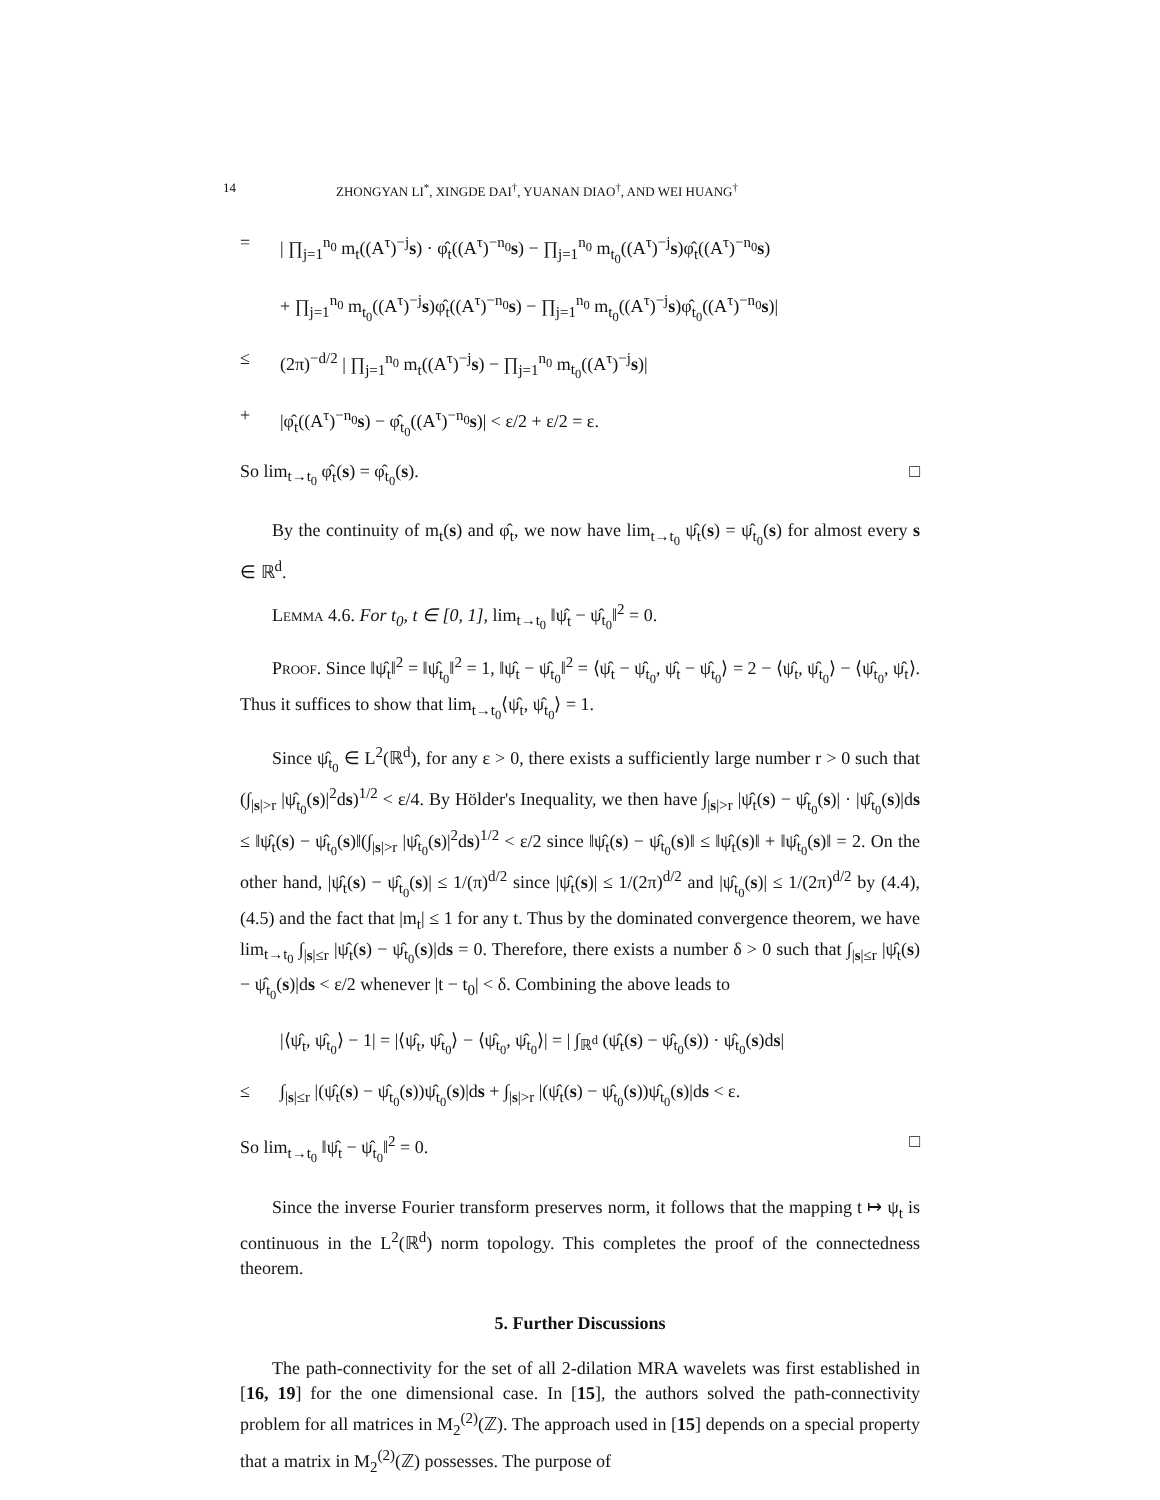14 ZHONGYAN LI<sup>*</sup>, XINGDE DAI<sup>†</sup>, YUANAN DIAO<sup>†</sup>, AND WEI HUANG<sup>†</sup>
=
| ∏<sub>j=1</sub><sup>n<sub>0</sub></sup> m<sub>t</sub>((A<sup>τ</sup>)<sup>−j</sup>s) · φ̂<sub>t</sub>((A<sup>τ</sup>)<sup>−n<sub>0</sub></sup>s) − ∏<sub>j=1</sub><sup>n<sub>0</sub></sup> m<sub>t<sub>0</sub></sub>((A<sup>τ</sup>)<sup>−j</sup>s)φ̂<sub>t</sub>((A<sup>τ</sup>)<sup>−n<sub>0</sub></sup>s)
+ ∏<sub>j=1</sub><sup>n<sub>0</sub></sup> m<sub>t<sub>0</sub></sub>((A<sup>τ</sup>)<sup>−j</sup>s)φ̂<sub>t</sub>((A<sup>τ</sup>)<sup>−n<sub>0</sub></sup>s) − ∏<sub>j=1</sub><sup>n<sub>0</sub></sup> m<sub>t<sub>0</sub></sub>((A<sup>τ</sup>)<sup>−j</sup>s)φ̂<sub>t<sub>0</sub></sub>((A<sup>τ</sup>)<sup>−n<sub>0</sub></sup>s)|
≤
(2π)<sup>−d/2</sup> | ∏<sub>j=1</sub><sup>n<sub>0</sub></sup> m<sub>t</sub>((A<sup>τ</sup>)<sup>−j</sup>s) − ∏<sub>j=1</sub><sup>n<sub>0</sub></sup> m<sub>t<sub>0</sub></sub>((A<sup>τ</sup>)<sup>−j</sup>s)|
+
|φ̂<sub>t</sub>((A<sup>τ</sup>)<sup>−n<sub>0</sub></sup>s) − φ̂<sub>t<sub>0</sub></sub>((A<sup>τ</sup>)<sup>−n<sub>0</sub></sup>s)| < ε/2 + ε/2 = ε.
So lim<sub>t→t<sub>0</sub></sub> φ̂<sub>t</sub>(s) = φ̂<sub>t<sub>0</sub></sub>(s). □
By the continuity of m<sub>t</sub>(s) and φ̂<sub>t</sub>, we now have lim<sub>t→t<sub>0</sub></sub> ψ̂<sub>t</sub>(s) = ψ̂<sub>t<sub>0</sub></sub>(s) for almost every s ∈ ℝ<sup>d</sup>.
Lemma 4.6. For t<sub>0</sub>, t ∈ [0, 1], lim<sub>t→t<sub>0</sub></sub> ‖ψ̂<sub>t</sub> − ψ̂<sub>t<sub>0</sub></sub>‖<sup>2</sup> = 0.
Proof. Since ‖ψ̂<sub>t</sub>‖<sup>2</sup> = ‖ψ̂<sub>t<sub>0</sub></sub>‖<sup>2</sup> = 1, ‖ψ̂<sub>t</sub> − ψ̂<sub>t<sub>0</sub></sub>‖<sup>2</sup> = ⟨ψ̂<sub>t</sub> − ψ̂<sub>t<sub>0</sub></sub>, ψ̂<sub>t</sub> − ψ̂<sub>t<sub>0</sub></sub>⟩ = 2 − ⟨ψ̂<sub>t</sub>, ψ̂<sub>t<sub>0</sub></sub>⟩ − ⟨ψ̂<sub>t<sub>0</sub></sub>, ψ̂<sub>t</sub>⟩. Thus it suffices to show that lim<sub>t→t<sub>0</sub></sub>⟨ψ̂<sub>t</sub>, ψ̂<sub>t<sub>0</sub></sub>⟩ = 1.
Since ψ̂<sub>t<sub>0</sub></sub> ∈ L<sup>2</sup>(ℝ<sup>d</sup>), for any ε > 0, there exists a sufficiently large number r > 0 such that (∫<sub>|s|>r</sub> |ψ̂<sub>t<sub>0</sub></sub>(s)|<sup>2</sup>ds)<sup>1/2</sup> < ε/4. By Hölder's Inequality, we then have ∫<sub>|s|>r</sub> |ψ̂<sub>t</sub>(s) − ψ̂<sub>t<sub>0</sub></sub>(s)| · |ψ̂<sub>t<sub>0</sub></sub>(s)|ds ≤ ‖ψ̂<sub>t</sub>(s) − ψ̂<sub>t<sub>0</sub></sub>(s)‖(∫<sub>|s|>r</sub> |ψ̂<sub>t<sub>0</sub></sub>(s)|<sup>2</sup>ds)<sup>1/2</sup> < ε/2 since ‖ψ̂<sub>t</sub>(s) − ψ̂<sub>t<sub>0</sub></sub>(s)‖ ≤ ‖ψ̂<sub>t</sub>(s)‖ + ‖ψ̂<sub>t<sub>0</sub></sub>(s)‖ = 2. On the other hand, |ψ̂<sub>t</sub>(s) − ψ̂<sub>t<sub>0</sub></sub>(s)| ≤ 1/(π)<sup>d/2</sup> since |ψ̂<sub>t</sub>(s)| ≤ 1/(2π)<sup>d/2</sup> and |ψ̂<sub>t<sub>0</sub></sub>(s)| ≤ 1/(2π)<sup>d/2</sup> by (4.4), (4.5) and the fact that |m<sub>t</sub>| ≤ 1 for any t. Thus by the dominated convergence theorem, we have lim<sub>t→t<sub>0</sub></sub> ∫<sub>|s|≤r</sub> |ψ̂<sub>t</sub>(s) − ψ̂<sub>t<sub>0</sub></sub>(s)|ds = 0. Therefore, there exists a number δ > 0 such that ∫<sub>|s|≤r</sub> |ψ̂<sub>t</sub>(s) − ψ̂<sub>t<sub>0</sub></sub>(s)|ds < ε/2 whenever |t − t<sub>0</sub>| < δ. Combining the above leads to
|⟨ψ̂<sub>t</sub>, ψ̂<sub>t<sub>0</sub></sub>⟩ − 1| = |⟨ψ̂<sub>t</sub>, ψ̂<sub>t<sub>0</sub></sub>⟩ − ⟨ψ̂<sub>t<sub>0</sub></sub>, ψ̂<sub>t<sub>0</sub></sub>⟩| = | ∫<sub>ℝ<sup>d</sup></sub> (ψ̂<sub>t</sub>(s) − ψ̂<sub>t<sub>0</sub></sub>(s)) · ψ̂<sub>t<sub>0</sub></sub>(s)ds|
≤
∫<sub>|s|≤r</sub> |(ψ̂<sub>t</sub>(s) − ψ̂<sub>t<sub>0</sub></sub>(s))ψ̂<sub>t<sub>0</sub></sub>(s)|ds + ∫<sub>|s|>r</sub> |(ψ̂<sub>t</sub>(s) − ψ̂<sub>t<sub>0</sub></sub>(s))ψ̂<sub>t<sub>0</sub></sub>(s)|ds < ε.
So lim<sub>t→t<sub>0</sub></sub> ‖ψ̂<sub>t</sub> − ψ̂<sub>t<sub>0</sub></sub>‖<sup>2</sup> = 0. □
Since the inverse Fourier transform preserves norm, it follows that the mapping t ↦ ψ<sub>t</sub> is continuous in the L<sup>2</sup>(ℝ<sup>d</sup>) norm topology. This completes the proof of the connectedness theorem.
5. Further Discussions
The path-connectivity for the set of all 2-dilation MRA wavelets was first established in [16, 19] for the one dimensional case. In [15], the authors solved the path-connectivity problem for all matrices in M<sub>2</sub><sup>(2)</sup>(ℤ). The approach used in [15] depends on a special property that a matrix in M<sub>2</sub><sup>(2)</sup>(ℤ) possesses. The purpose of